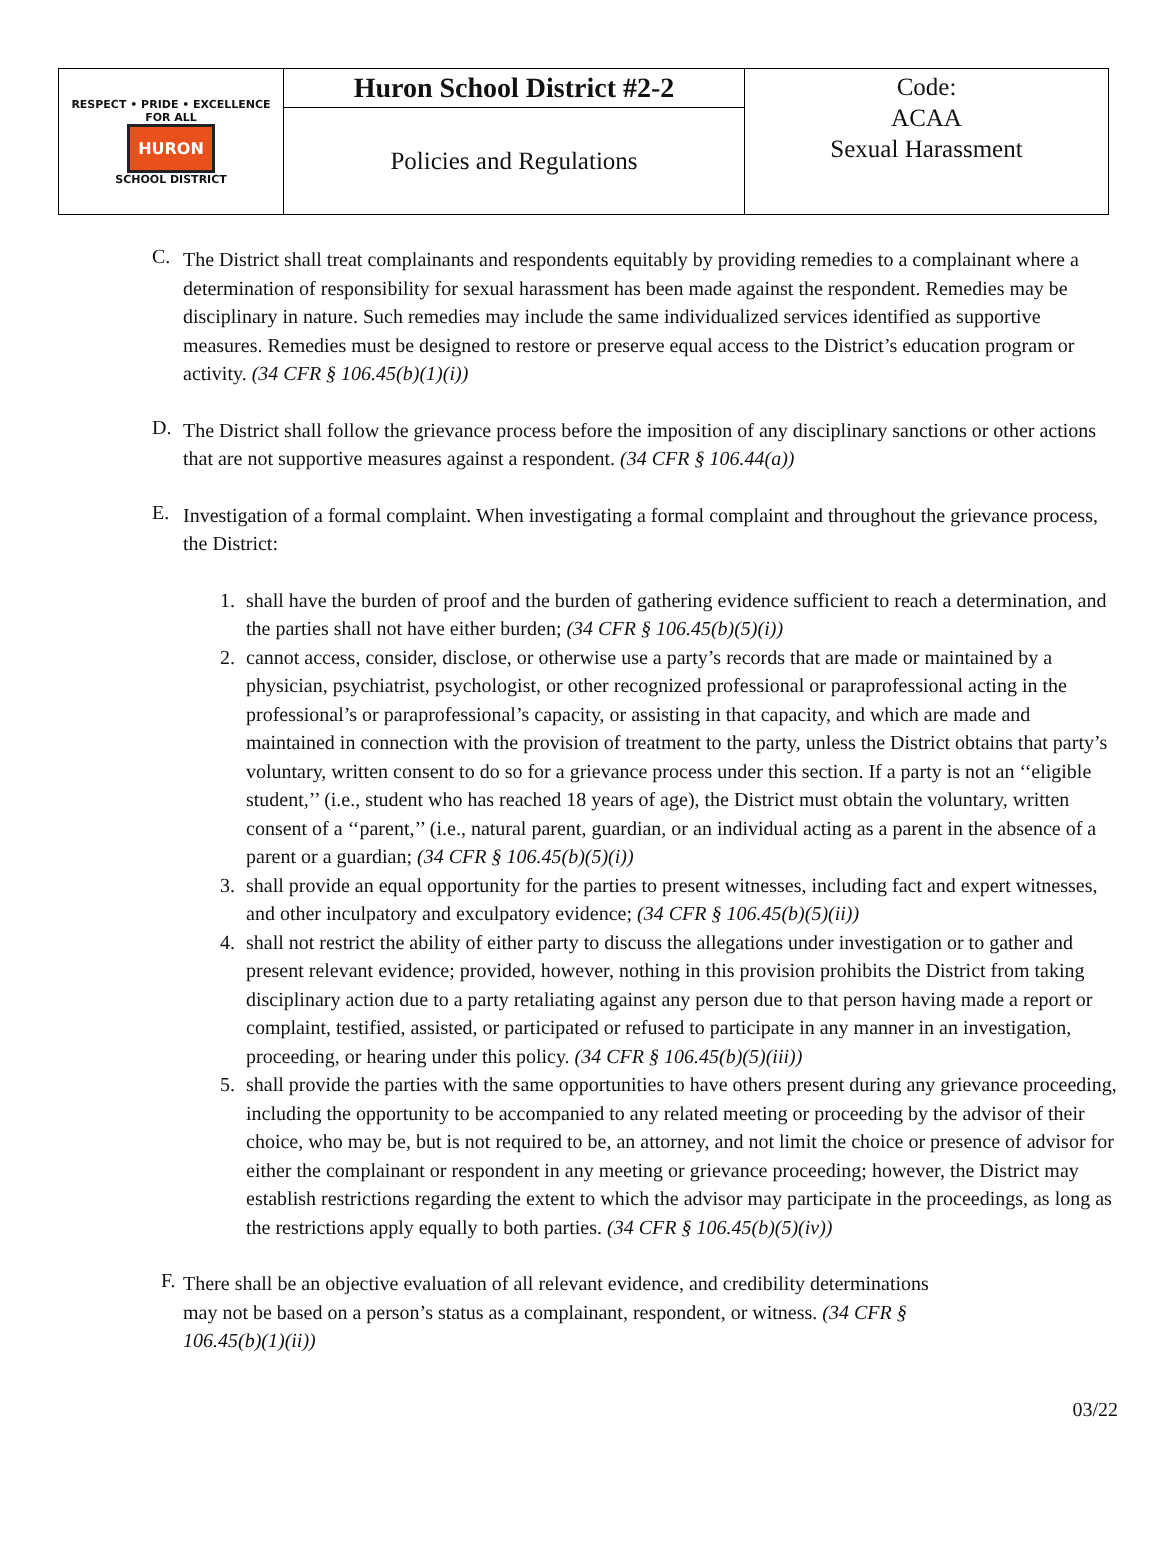| RESPECT • PRIDE • EXCELLENCE FOR ALL HURON SCHOOL DISTRICT | Huron School District #2-2 | Code: ACAA Sexual Harassment |
| | Policies and Regulations | |
C.
The District shall treat complainants and respondents equitably by providing remedies to a complainant where a determination of responsibility for sexual harassment has been made against the respondent. Remedies may be disciplinary in nature. Such remedies may include the same individualized services identified as supportive measures. Remedies must be designed to restore or preserve equal access to the District’s education program or activity. (34 CFR § 106.45(b)(1)(i))
D.
The District shall follow the grievance process before the imposition of any disciplinary sanctions or other actions that are not supportive measures against a respondent. (34 CFR § 106.44(a))
E.
Investigation of a formal complaint. When investigating a formal complaint and throughout the grievance process, the District:
1. shall have the burden of proof and the burden of gathering evidence sufficient to reach a determination, and the parties shall not have either burden; (34 CFR § 106.45(b)(5)(i))
2. cannot access, consider, disclose, or otherwise use a party’s records that are made or maintained by a physician, psychiatrist, psychologist, or other recognized professional or paraprofessional acting in the professional’s or paraprofessional’s capacity, or assisting in that capacity, and which are made and maintained in connection with the provision of treatment to the party, unless the District obtains that party’s voluntary, written consent to do so for a grievance process under this section. If a party is not an ‘‘eligible student,’’ (i.e., student who has reached 18 years of age), the District must obtain the voluntary, written consent of a ‘‘parent,’’ (i.e., natural parent, guardian, or an individual acting as a parent in the absence of a parent or a guardian; (34 CFR § 106.45(b)(5)(i))
3. shall provide an equal opportunity for the parties to present witnesses, including fact and expert witnesses, and other inculpatory and exculpatory evidence; (34 CFR § 106.45(b)(5)(ii))
4. shall not restrict the ability of either party to discuss the allegations under investigation or to gather and present relevant evidence; provided, however, nothing in this provision prohibits the District from taking disciplinary action due to a party retaliating against any person due to that person having made a report or complaint, testified, assisted, or participated or refused to participate in any manner in an investigation, proceeding, or hearing under this policy. (34 CFR § 106.45(b)(5)(iii))
5. shall provide the parties with the same opportunities to have others present during any grievance proceeding, including the opportunity to be accompanied to any related meeting or proceeding by the advisor of their choice, who may be, but is not required to be, an attorney, and not limit the choice or presence of advisor for either the complainant or respondent in any meeting or grievance proceeding; however, the District may establish restrictions regarding the extent to which the advisor may participate in the proceedings, as long as the restrictions apply equally to both parties. (34 CFR § 106.45(b)(5)(iv))
F.
There shall be an objective evaluation of all relevant evidence, and credibility determinations may not be based on a person’s status as a complainant, respondent, or witness. (34 CFR § 106.45(b)(1)(ii))
03/22